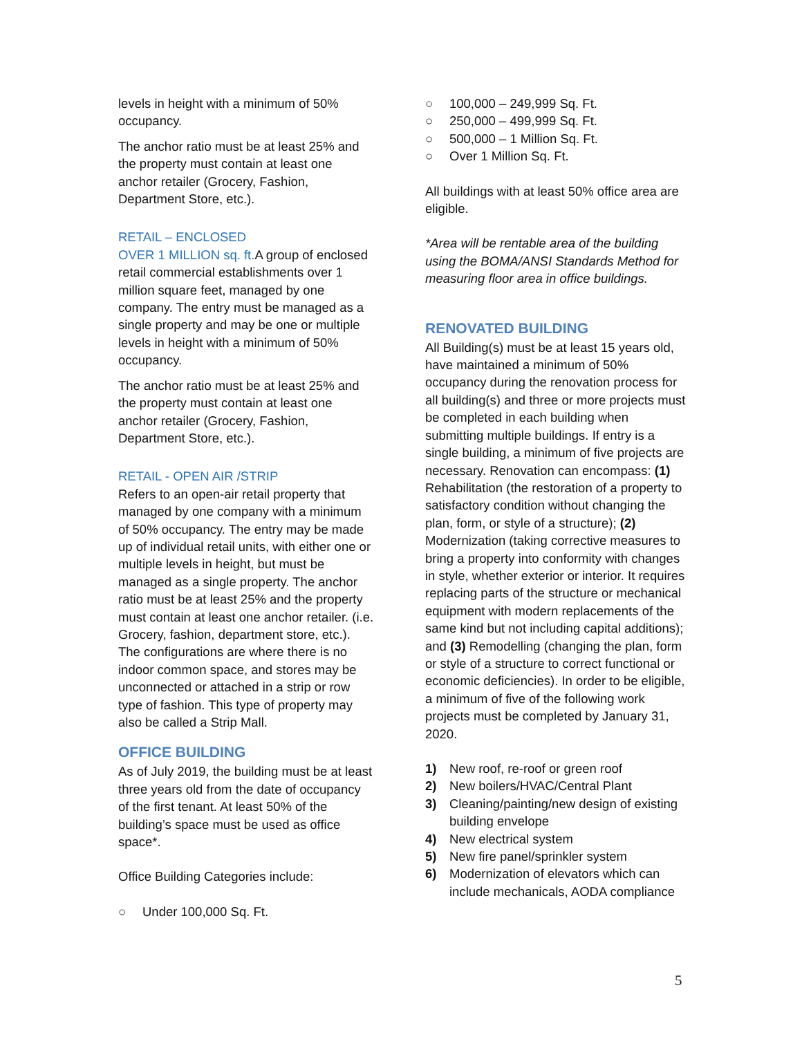levels in height with a minimum of 50% occupancy.
The anchor ratio must be at least 25% and the property must contain at least one anchor retailer (Grocery, Fashion, Department Store, etc.).
RETAIL – ENCLOSED
OVER 1 MILLION sq. ft. A group of enclosed retail commercial establishments over 1 million square feet, managed by one company. The entry must be managed as a single property and may be one or multiple levels in height with a minimum of 50% occupancy.
The anchor ratio must be at least 25% and the property must contain at least one anchor retailer (Grocery, Fashion, Department Store, etc.).
RETAIL - OPEN AIR /STRIP
Refers to an open-air retail property that managed by one company with a minimum of 50% occupancy. The entry may be made up of individual retail units, with either one or multiple levels in height, but must be managed as a single property. The anchor ratio must be at least 25% and the property must contain at least one anchor retailer. (i.e. Grocery, fashion, department store, etc.). The configurations are where there is no indoor common space, and stores may be unconnected or attached in a strip or row type of fashion. This type of property may also be called a Strip Mall.
OFFICE BUILDING
As of July 2019, the building must be at least three years old from the date of occupancy of the first tenant. At least 50% of the building’s space must be used as office space*.
Office Building Categories include:
○ Under 100,000 Sq. Ft.
○ 100,000 – 249,999 Sq. Ft.
○ 250,000 – 499,999 Sq. Ft.
○ 500,000 – 1 Million Sq. Ft.
○ Over 1 Million Sq. Ft.
All buildings with at least 50% office area are eligible.
*Area will be rentable area of the building using the BOMA/ANSI Standards Method for measuring floor area in office buildings.
RENOVATED BUILDING
All Building(s) must be at least 15 years old, have maintained a minimum of 50% occupancy during the renovation process for all building(s) and three or more projects must be completed in each building when submitting multiple buildings. If entry is a single building, a minimum of five projects are necessary. Renovation can encompass: (1) Rehabilitation (the restoration of a property to satisfactory condition without changing the plan, form, or style of a structure); (2) Modernization (taking corrective measures to bring a property into conformity with changes in style, whether exterior or interior. It requires replacing parts of the structure or mechanical equipment with modern replacements of the same kind but not including capital additions); and (3) Remodelling (changing the plan, form or style of a structure to correct functional or economic deficiencies). In order to be eligible, a minimum of five of the following work projects must be completed by January 31, 2020.
1) New roof, re-roof or green roof
2) New boilers/HVAC/Central Plant
3) Cleaning/painting/new design of existing building envelope
4) New electrical system
5) New fire panel/sprinkler system
6) Modernization of elevators which can include mechanicals, AODA compliance
5